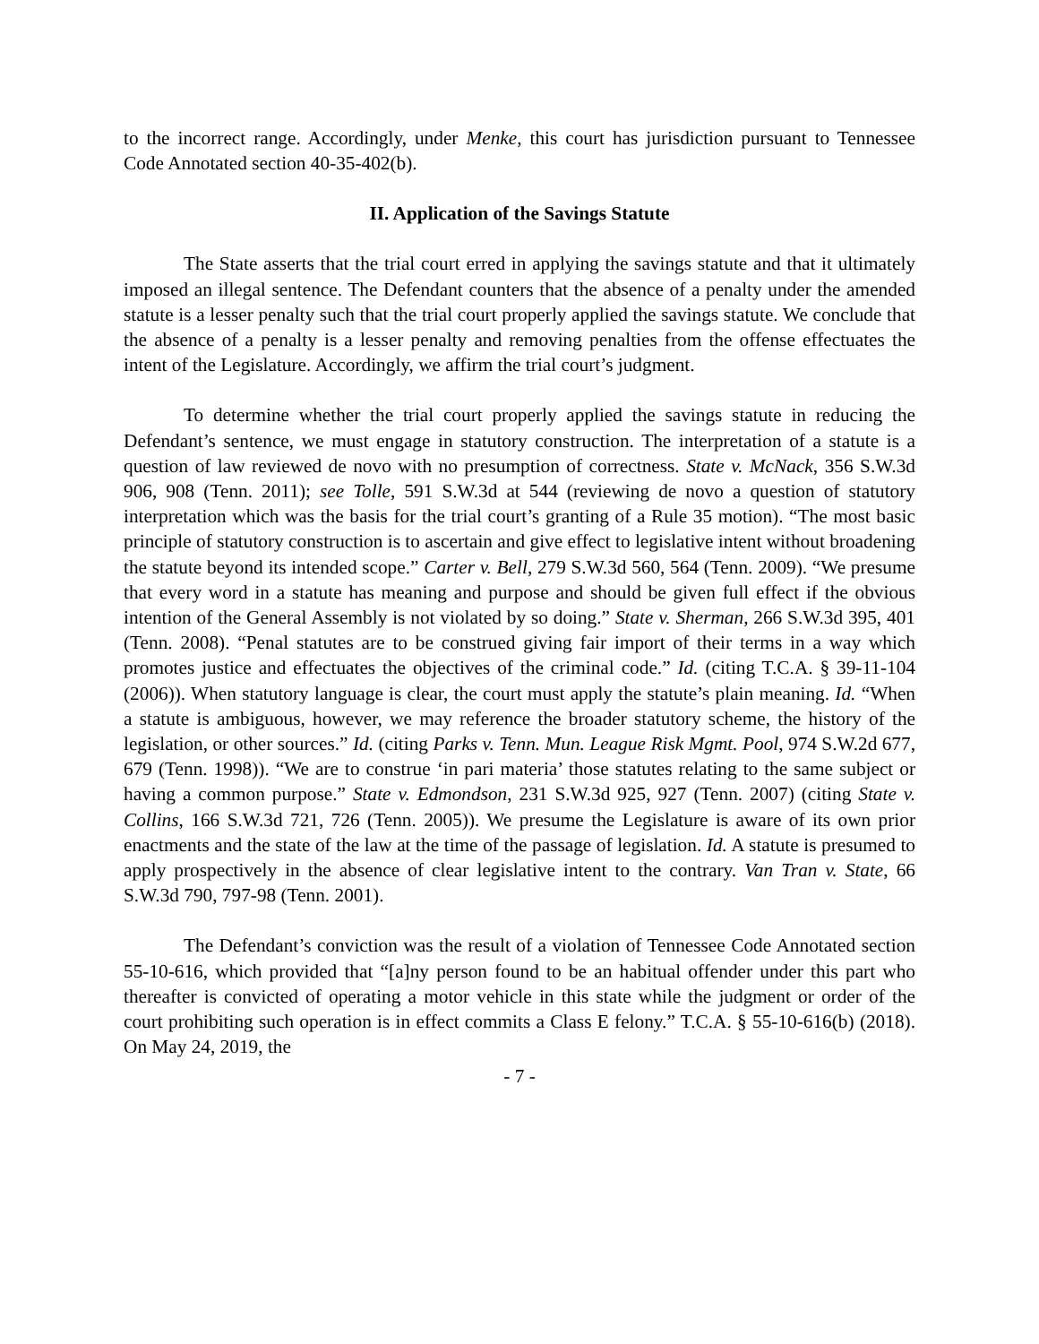to the incorrect range. Accordingly, under Menke, this court has jurisdiction pursuant to Tennessee Code Annotated section 40-35-402(b).
II. Application of the Savings Statute
The State asserts that the trial court erred in applying the savings statute and that it ultimately imposed an illegal sentence. The Defendant counters that the absence of a penalty under the amended statute is a lesser penalty such that the trial court properly applied the savings statute. We conclude that the absence of a penalty is a lesser penalty and removing penalties from the offense effectuates the intent of the Legislature. Accordingly, we affirm the trial court’s judgment.
To determine whether the trial court properly applied the savings statute in reducing the Defendant’s sentence, we must engage in statutory construction. The interpretation of a statute is a question of law reviewed de novo with no presumption of correctness. State v. McNack, 356 S.W.3d 906, 908 (Tenn. 2011); see Tolle, 591 S.W.3d at 544 (reviewing de novo a question of statutory interpretation which was the basis for the trial court’s granting of a Rule 35 motion). “The most basic principle of statutory construction is to ascertain and give effect to legislative intent without broadening the statute beyond its intended scope.” Carter v. Bell, 279 S.W.3d 560, 564 (Tenn. 2009). “We presume that every word in a statute has meaning and purpose and should be given full effect if the obvious intention of the General Assembly is not violated by so doing.” State v. Sherman, 266 S.W.3d 395, 401 (Tenn. 2008). “Penal statutes are to be construed giving fair import of their terms in a way which promotes justice and effectuates the objectives of the criminal code.” Id. (citing T.C.A. § 39-11-104 (2006)). When statutory language is clear, the court must apply the statute’s plain meaning. Id. “When a statute is ambiguous, however, we may reference the broader statutory scheme, the history of the legislation, or other sources.” Id. (citing Parks v. Tenn. Mun. League Risk Mgmt. Pool, 974 S.W.2d 677, 679 (Tenn. 1998)). “We are to construe ‘in pari materia’ those statutes relating to the same subject or having a common purpose.” State v. Edmondson, 231 S.W.3d 925, 927 (Tenn. 2007) (citing State v. Collins, 166 S.W.3d 721, 726 (Tenn. 2005)). We presume the Legislature is aware of its own prior enactments and the state of the law at the time of the passage of legislation. Id. A statute is presumed to apply prospectively in the absence of clear legislative intent to the contrary. Van Tran v. State, 66 S.W.3d 790, 797-98 (Tenn. 2001).
The Defendant’s conviction was the result of a violation of Tennessee Code Annotated section 55-10-616, which provided that “[a]ny person found to be an habitual offender under this part who thereafter is convicted of operating a motor vehicle in this state while the judgment or order of the court prohibiting such operation is in effect commits a Class E felony.” T.C.A. § 55-10-616(b) (2018). On May 24, 2019, the
- 7 -